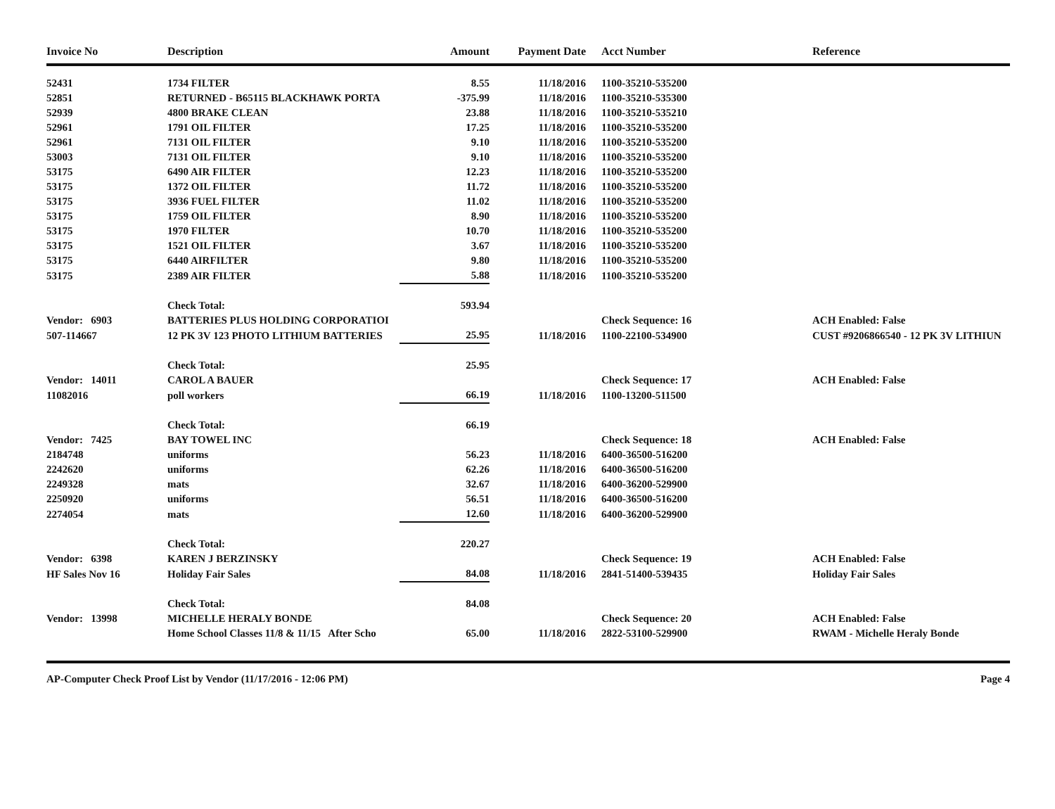| Invoice No | Description | Amount | Payment Date | | Acct Number | Reference |
| --- | --- | --- | --- | --- | --- | --- |
| 52431 | 1734 FILTER | 8.55 | 11/18/2016 | | 1100-35210-535200 | |
| 52851 | RETURNED - B65115 BLACKHAWK PORTA | -375.99 | 11/18/2016 | | 1100-35210-535300 | |
| 52939 | 4800 BRAKE CLEAN | 23.88 | 11/18/2016 | | 1100-35210-535210 | |
| 52961 | 1791 OIL FILTER | 17.25 | 11/18/2016 | | 1100-35210-535200 | |
| 52961 | 7131 OIL FILTER | 9.10 | 11/18/2016 | | 1100-35210-535200 | |
| 53003 | 7131 OIL FILTER | 9.10 | 11/18/2016 | | 1100-35210-535200 | |
| 53175 | 6490 AIR FILTER | 12.23 | 11/18/2016 | | 1100-35210-535200 | |
| 53175 | 1372 OIL FILTER | 11.72 | 11/18/2016 | | 1100-35210-535200 | |
| 53175 | 3936 FUEL FILTER | 11.02 | 11/18/2016 | | 1100-35210-535200 | |
| 53175 | 1759 OIL FILTER | 8.90 | 11/18/2016 | | 1100-35210-535200 | |
| 53175 | 1970 FILTER | 10.70 | 11/18/2016 | | 1100-35210-535200 | |
| 53175 | 1521 OIL FILTER | 3.67 | 11/18/2016 | | 1100-35210-535200 | |
| 53175 | 6440 AIRFILTER | 9.80 | 11/18/2016 | | 1100-35210-535200 | |
| 53175 | 2389 AIR FILTER | 5.88 | 11/18/2016 | | 1100-35210-535200 | |
| | Check Total: | 593.94 | | | | |
| Vendor: 6903 | BATTERIES PLUS HOLDING CORPORATIOI | | | | Check Sequence: 16 | ACH Enabled: False |
| 507-114667 | 12 PK 3V 123 PHOTO LITHIUM BATTERIES | 25.95 | 11/18/2016 | | 1100-22100-534900 | CUST #9206866540 - 12 PK 3V LITHIUN |
| | Check Total: | 25.95 | | | | |
| Vendor: 14011 | CAROL A BAUER | | | | Check Sequence: 17 | ACH Enabled: False |
| 11082016 | poll workers | 66.19 | 11/18/2016 | | 1100-13200-511500 | |
| | Check Total: | 66.19 | | | | |
| Vendor: 7425 | BAY TOWEL INC | | | | Check Sequence: 18 | ACH Enabled: False |
| 2184748 | uniforms | 56.23 | 11/18/2016 | | 6400-36500-516200 | |
| 2242620 | uniforms | 62.26 | 11/18/2016 | | 6400-36500-516200 | |
| 2249328 | mats | 32.67 | 11/18/2016 | | 6400-36200-529900 | |
| 2250920 | uniforms | 56.51 | 11/18/2016 | | 6400-36500-516200 | |
| 2274054 | mats | 12.60 | 11/18/2016 | | 6400-36200-529900 | |
| | Check Total: | 220.27 | | | | |
| Vendor: 6398 | KAREN J BERZINSKY | | | | Check Sequence: 19 | ACH Enabled: False |
| HF Sales Nov 16 | Holiday Fair Sales | 84.08 | 11/18/2016 | | 2841-51400-539435 | Holiday Fair Sales |
| | Check Total: | 84.08 | | | | |
| Vendor: 13998 | MICHELLE HERALY BONDE | | | | Check Sequence: 20 | ACH Enabled: False |
| | Home School Classes 11/8 & 11/15 After Scho | 65.00 | 11/18/2016 | | 2822-53100-529900 | RWAM - Michelle Heraly Bonde |
AP-Computer Check Proof List by Vendor (11/17/2016 - 12:06 PM) Page 4